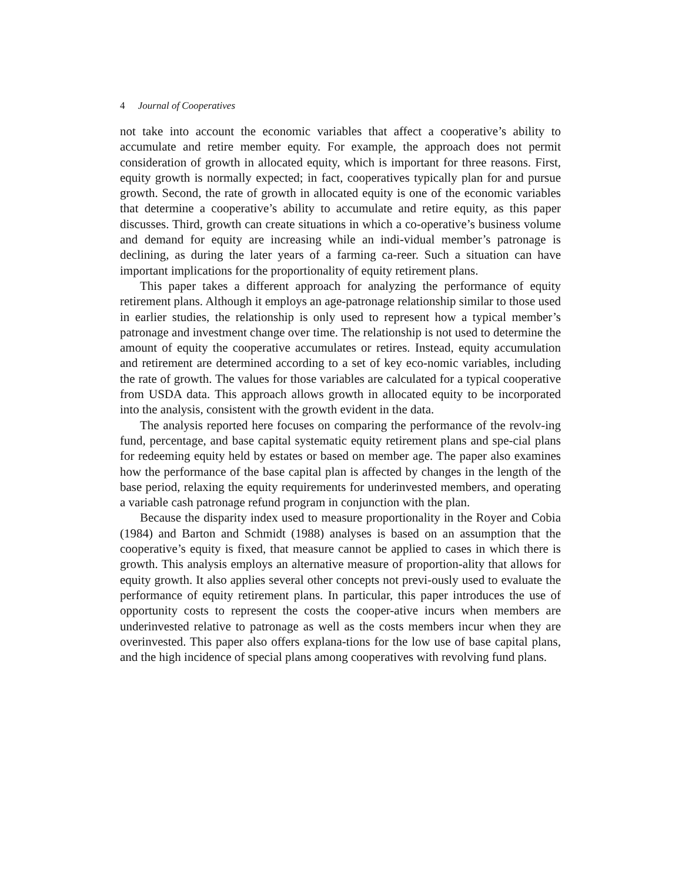4 Journal of Cooperatives
not take into account the economic variables that affect a cooperative’s ability to accumulate and retire member equity. For example, the approach does not permit consideration of growth in allocated equity, which is important for three reasons. First, equity growth is normally expected; in fact, cooperatives typically plan for and pursue growth. Second, the rate of growth in allocated equity is one of the economic variables that determine a cooperative’s ability to accumulate and retire equity, as this paper discusses. Third, growth can create situations in which a co-operative’s business volume and demand for equity are increasing while an indi-vidual member’s patronage is declining, as during the later years of a farming ca-reer. Such a situation can have important implications for the proportionality of equity retirement plans.
This paper takes a different approach for analyzing the performance of equity retirement plans. Although it employs an age-patronage relationship similar to those used in earlier studies, the relationship is only used to represent how a typical member’s patronage and investment change over time. The relationship is not used to determine the amount of equity the cooperative accumulates or retires. Instead, equity accumulation and retirement are determined according to a set of key eco-nomic variables, including the rate of growth. The values for those variables are calculated for a typical cooperative from USDA data. This approach allows growth in allocated equity to be incorporated into the analysis, consistent with the growth evident in the data.
The analysis reported here focuses on comparing the performance of the revolv-ing fund, percentage, and base capital systematic equity retirement plans and spe-cial plans for redeeming equity held by estates or based on member age. The paper also examines how the performance of the base capital plan is affected by changes in the length of the base period, relaxing the equity requirements for underinvested members, and operating a variable cash patronage refund program in conjunction with the plan.
Because the disparity index used to measure proportionality in the Royer and Cobia (1984) and Barton and Schmidt (1988) analyses is based on an assumption that the cooperative’s equity is fixed, that measure cannot be applied to cases in which there is growth. This analysis employs an alternative measure of proportion-ality that allows for equity growth. It also applies several other concepts not previ-ously used to evaluate the performance of equity retirement plans. In particular, this paper introduces the use of opportunity costs to represent the costs the cooper-ative incurs when members are underinvested relative to patronage as well as the costs members incur when they are overinvested. This paper also offers explana-tions for the low use of base capital plans, and the high incidence of special plans among cooperatives with revolving fund plans.